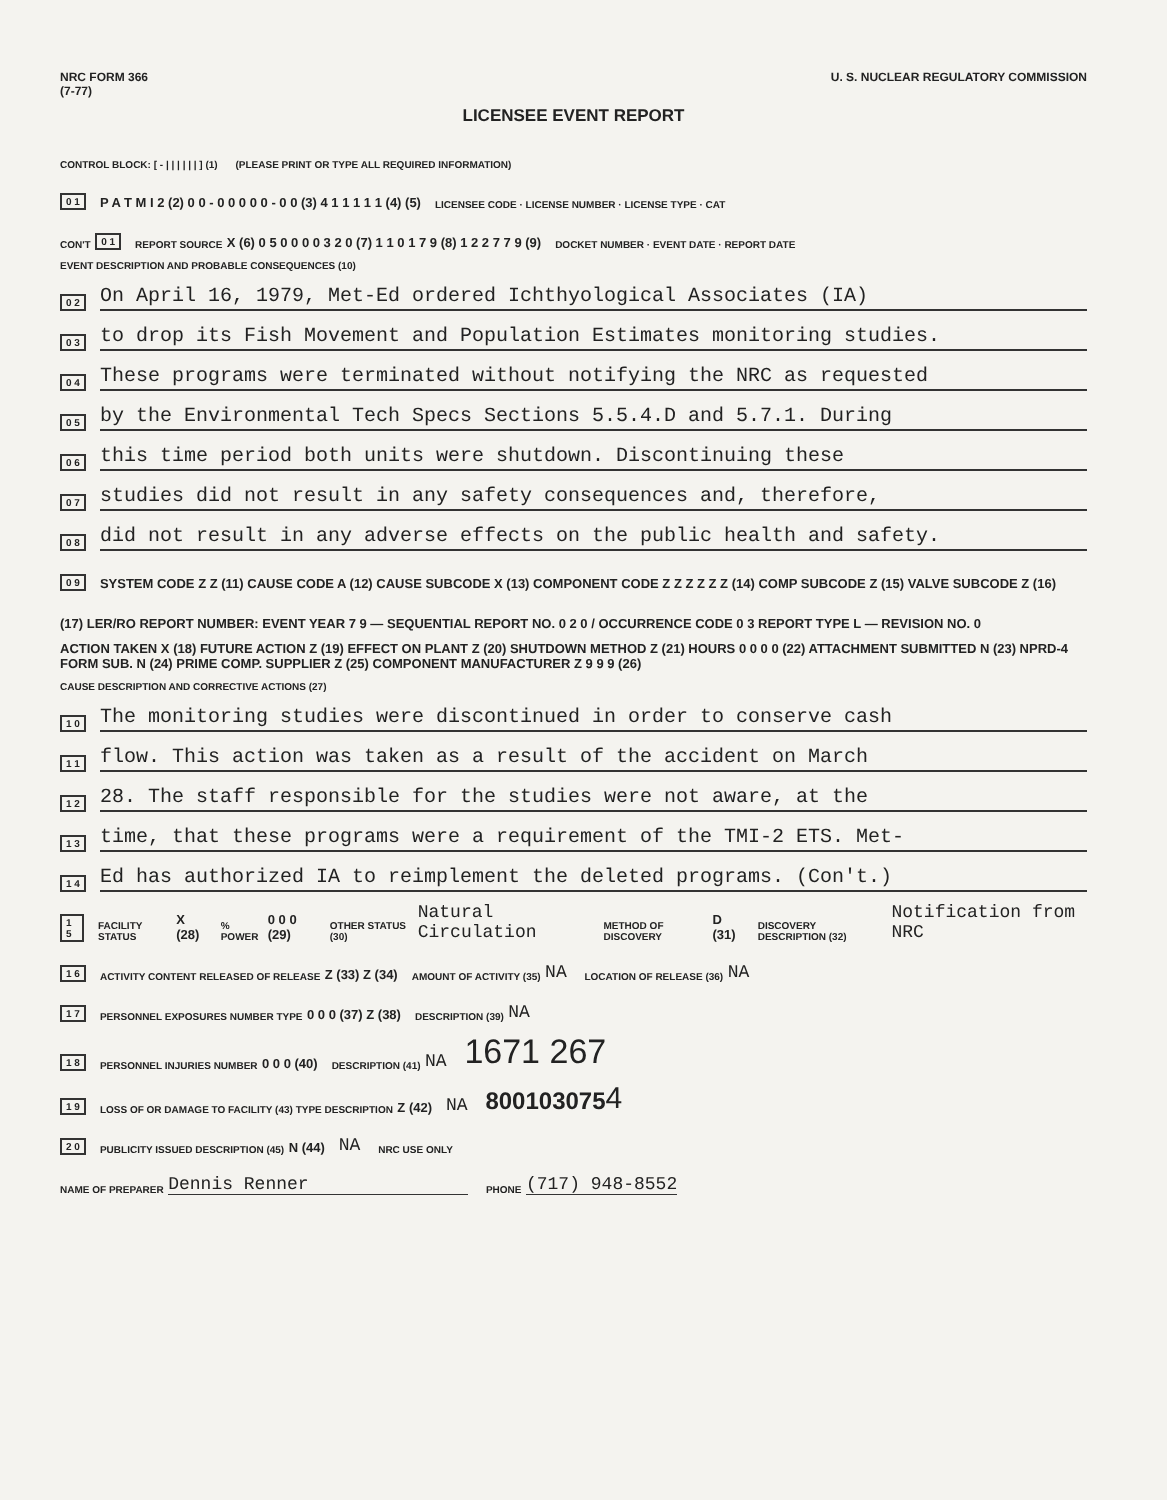NRC FORM 366
(7-77)
U. S. NUCLEAR REGULATORY COMMISSION
LICENSEE EVENT REPORT
CONTROL BLOCK: [ - | | | | | | ] (1) (PLEASE PRINT OR TYPE ALL REQUIRED INFORMATION)
0 1 P A T M I 2 (2) 0 0 - 0 0 0 0 0 - 0 0 (3) 4 1 1 1 1 1 (4) (5) LICENSEE CODE · LICENSE NUMBER · LICENSE TYPE · CAT
CON'T 0 1 REPORT SOURCE X (6) 0 5 0 0 0 0 3 2 0 (7) 1 1 0 1 7 9 (8) 1 2 2 7 7 9 (9) DOCKET NUMBER · EVENT DATE · REPORT DATE
EVENT DESCRIPTION AND PROBABLE CONSEQUENCES (10)
0 2 On April 16, 1979, Met-Ed ordered Ichthyological Associates (IA)
0 3 to drop its Fish Movement and Population Estimates monitoring studies.
0 4 These programs were terminated without notifying the NRC as requested
0 5 by the Environmental Tech Specs Sections 5.5.4.D and 5.7.1. During
0 6 this time period both units were shutdown. Discontinuing these
0 7 studies did not result in any safety consequences and, therefore,
0 8 did not result in any adverse effects on the public health and safety.
0 9 SYSTEM CODE Z Z (11) CAUSE CODE A (12) CAUSE SUBCODE X (13) COMPONENT CODE Z Z Z Z Z Z (14) COMP SUBCODE Z (15) VALVE SUBCODE Z (16)
(17) LER/RO REPORT NUMBER: EVENT YEAR 7 9 — SEQUENTIAL REPORT NO. 0 2 0 / OCCURRENCE CODE 0 3 REPORT TYPE L — REVISION NO. 0
ACTION TAKEN X (18) FUTURE ACTION Z (19) EFFECT ON PLANT Z (20) SHUTDOWN METHOD Z (21) HOURS 0 0 0 0 (22) ATTACHMENT SUBMITTED N (23) NPRD-4 FORM SUB. N (24) PRIME COMP. SUPPLIER Z (25) COMPONENT MANUFACTURER Z 9 9 9 (26)
CAUSE DESCRIPTION AND CORRECTIVE ACTIONS (27)
1 0 The monitoring studies were discontinued in order to conserve cash
1 1 flow. This action was taken as a result of the accident on March
1 2 28. The staff responsible for the studies were not aware, at the
1 3 time, that these programs were a requirement of the TMI-2 ETS. Met-
1 4 Ed has authorized IA to reimplement the deleted programs. (Con't.)
1 5 FACILITY STATUS X (28)% POWER 0 0 0 (29) OTHER STATUS (30) Natural Circulation METHOD OF DISCOVERY D (31) DISCOVERY DESCRIPTION (32) Notification from NRC
1 6 ACTIVITY CONTENT RELEASED OF RELEASE Z (33) Z (34) AMOUNT OF ACTIVITY (35) NA LOCATION OF RELEASE (36) NA
1 7 PERSONNEL EXPOSURES NUMBER TYPE 0 0 0 (37) Z (38) DESCRIPTION (39) NA
1 8 PERSONNEL INJURIES NUMBER 0 0 0 (40) DESCRIPTION (41) NA 1671 267
1 9 LOSS OF OR DAMAGE TO FACILITY (43) TYPE DESCRIPTION Z (42) NA 800103075 4
2 0 PUBLICITY ISSUED DESCRIPTION (45) N (44) NA NRC USE ONLY
NAME OF PREPARER Dennis Renner PHONE (717) 948-8552